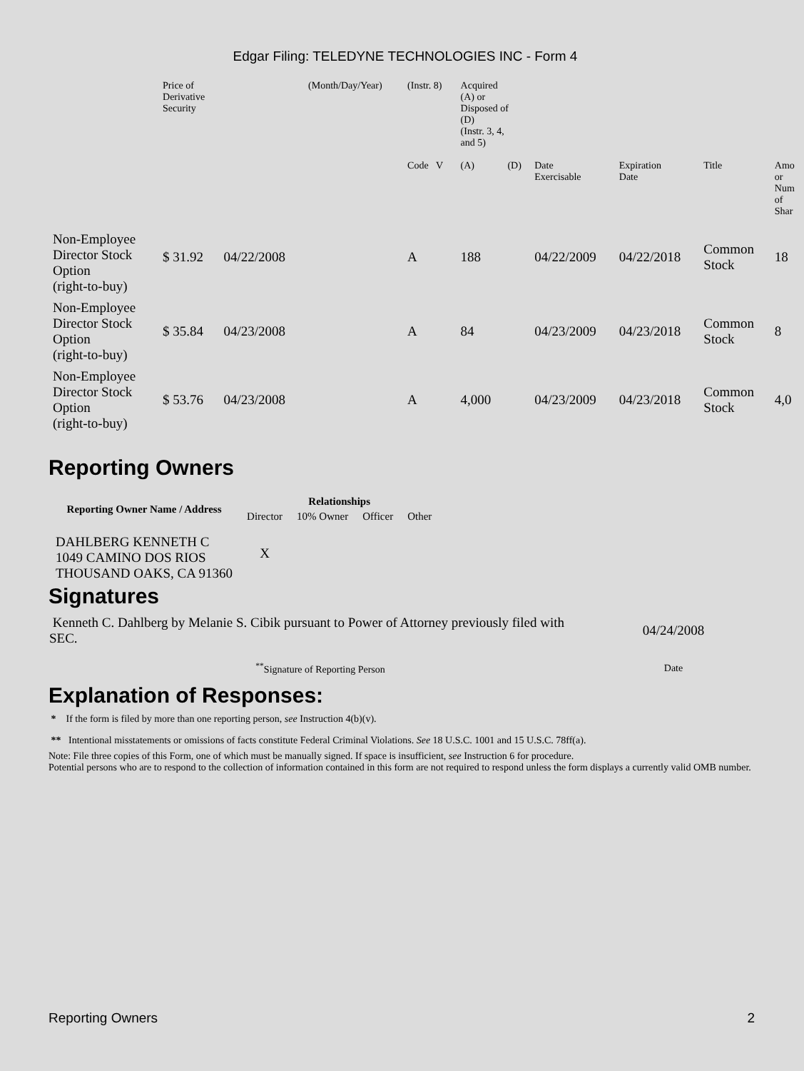Edgar Filing: TELEDYNE TECHNOLOGIES INC - Form 4
| | Price of Derivative Security | | (Month/Day/Year) | (Instr. 8) | Acquired (A) or Disposed of (D) (Instr. 3, 4, and 5) | | | | | |
| --- | --- | --- | --- | --- | --- | --- | --- | --- | --- | --- |
| | | | | Code V | (A) | (D) | Date Exercisable | Expiration Date | Title | Amo or Num of Shar |
| Non-Employee Director Stock Option (right-to-buy) | $ 31.92 | 04/22/2008 | | A | 188 | | 04/22/2009 | 04/22/2018 | Common Stock | 18 |
| Non-Employee Director Stock Option (right-to-buy) | $ 35.84 | 04/23/2008 | | A | 84 | | 04/23/2009 | 04/23/2018 | Common Stock | 8 |
| Non-Employee Director Stock Option (right-to-buy) | $ 53.76 | 04/23/2008 | | A | 4,000 | | 04/23/2009 | 04/23/2018 | Common Stock | 4,0 |
Reporting Owners
| Reporting Owner Name / Address | Relationships | | | |
| --- | --- | --- | --- | --- |
| | Director | 10% Owner | Officer | Other |
| DAHLBERG KENNETH C 1049 CAMINO DOS RIOS THOUSAND OAKS, CA 91360 | X | | | |
Signatures
| Kenneth C. Dahlberg by Melanie S. Cibik pursuant to Power of Attorney previously filed with SEC. | 04/24/2008 |
| <sup>**</sup> Signature of Reporting Person | Date |
Explanation of Responses:
* If the form is filed by more than one reporting person, see Instruction 4(b)(v).
** Intentional misstatements or omissions of facts constitute Federal Criminal Violations. See 18 U.S.C. 1001 and 15 U.S.C. 78ff(a).
Note: File three copies of this Form, one of which must be manually signed. If space is insufficient, see Instruction 6 for procedure.
Potential persons who are to respond to the collection of information contained in this form are not required to respond unless the form displays a currently valid OMB number.
Reporting Owners 2